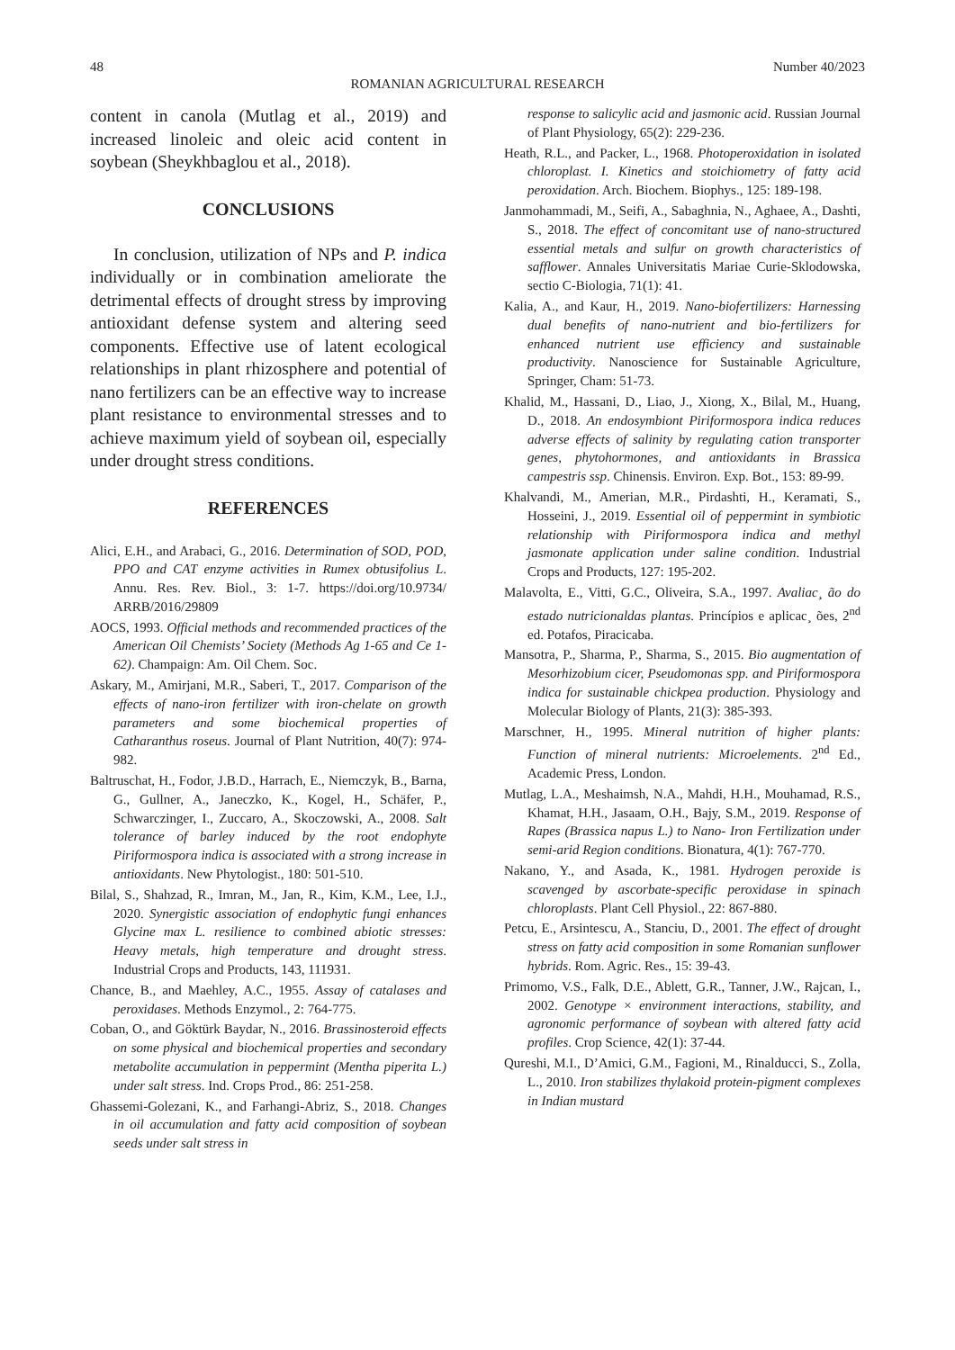48 Number 40/2023
ROMANIAN AGRICULTURAL RESEARCH
content in canola (Mutlag et al., 2019) and increased linoleic and oleic acid content in soybean (Sheykhbaglou et al., 2018).
CONCLUSIONS
In conclusion, utilization of NPs and P. indica individually or in combination ameliorate the detrimental effects of drought stress by improving antioxidant defense system and altering seed components. Effective use of latent ecological relationships in plant rhizosphere and potential of nano fertilizers can be an effective way to increase plant resistance to environmental stresses and to achieve maximum yield of soybean oil, especially under drought stress conditions.
REFERENCES
Alici, E.H., and Arabaci, G., 2016. Determination of SOD, POD, PPO and CAT enzyme activities in Rumex obtusifolius L. Annu. Res. Rev. Biol., 3: 1-7. https://doi.org/10.9734/ ARRB/2016/29809
AOCS, 1993. Official methods and recommended practices of the American Oil Chemists’ Society (Methods Ag 1-65 and Ce 1-62). Champaign: Am. Oil Chem. Soc.
Askary, M., Amirjani, M.R., Saberi, T., 2017. Comparison of the effects of nano-iron fertilizer with iron-chelate on growth parameters and some biochemical properties of Catharanthus roseus. Journal of Plant Nutrition, 40(7): 974-982.
Baltruschat, H., Fodor, J.B.D., Harrach, E., Niemczyk, B., Barna, G., Gullner, A., Janeczko, K., Kogel, H., Schäfer, P., Schwarczinger, I., Zuccaro, A., Skoczowski, A., 2008. Salt tolerance of barley induced by the root endophyte Piriformospora indica is associated with a strong increase in antioxidants. New Phytologist., 180: 501-510.
Bilal, S., Shahzad, R., Imran, M., Jan, R., Kim, K.M., Lee, I.J., 2020. Synergistic association of endophytic fungi enhances Glycine max L. resilience to combined abiotic stresses: Heavy metals, high temperature and drought stress. Industrial Crops and Products, 143, 111931.
Chance, B., and Maehley, A.C., 1955. Assay of catalases and peroxidases. Methods Enzymol., 2: 764-775.
Coban, O., and Göktürk Baydar, N., 2016. Brassinosteroid effects on some physical and biochemical properties and secondary metabolite accumulation in peppermint (Mentha piperita L.) under salt stress. Ind. Crops Prod., 86: 251-258.
Ghassemi-Golezani, K., and Farhangi-Abriz, S., 2018. Changes in oil accumulation and fatty acid composition of soybean seeds under salt stress in
response to salicylic acid and jasmonic acid. Russian Journal of Plant Physiology, 65(2): 229-236.
Heath, R.L., and Packer, L., 1968. Photoperoxidation in isolated chloroplast. I. Kinetics and stoichiometry of fatty acid peroxidation. Arch. Biochem. Biophys., 125: 189-198.
Janmohammadi, M., Seifi, A., Sabaghnia, N., Aghaee, A., Dashti, S., 2018. The effect of concomitant use of nano-structured essential metals and sulfur on growth characteristics of safflower. Annales Universitatis Mariae Curie-Sklodowska, sectio C-Biologia, 71(1): 41.
Kalia, A., and Kaur, H., 2019. Nano-biofertilizers: Harnessing dual benefits of nano-nutrient and bio-fertilizers for enhanced nutrient use efficiency and sustainable productivity. Nanoscience for Sustainable Agriculture, Springer, Cham: 51-73.
Khalid, M., Hassani, D., Liao, J., Xiong, X., Bilal, M., Huang, D., 2018. An endosymbiont Piriformospora indica reduces adverse effects of salinity by regulating cation transporter genes, phytohormones, and antioxidants in Brassica campestris ssp. Chinensis. Environ. Exp. Bot., 153: 89-99.
Khalvandi, M., Amerian, M.R., Pirdashti, H., Keramati, S., Hosseini, J., 2019. Essential oil of peppermint in symbiotic relationship with Piriformospora indica and methyl jasmonate application under saline condition. Industrial Crops and Products, 127: 195-202.
Malavolta, E., Vitti, G.C., Oliveira, S.A., 1997. Avaliac¸ ão do estado nutricionaldas plantas. Princípios e aplicac¸ ões, 2<sup>nd</sup> ed. Potafos, Piracicaba.
Mansotra, P., Sharma, P., Sharma, S., 2015. Bio augmentation of Mesorhizobium cicer, Pseudomonas spp. and Piriformospora indica for sustainable chickpea production. Physiology and Molecular Biology of Plants, 21(3): 385-393.
Marschner, H., 1995. Mineral nutrition of higher plants: Function of mineral nutrients: Microelements. 2<sup>nd</sup> Ed., Academic Press, London.
Mutlag, L.A., Meshaimsh, N.A., Mahdi, H.H., Mouhamad, R.S., Khamat, H.H., Jasaam, O.H., Bajy, S.M., 2019. Response of Rapes (Brassica napus L.) to Nano- Iron Fertilization under semi-arid Region conditions. Bionatura, 4(1): 767-770.
Nakano, Y., and Asada, K., 1981. Hydrogen peroxide is scavenged by ascorbate-specific peroxidase in spinach chloroplasts. Plant Cell Physiol., 22: 867-880.
Petcu, E., Arsintescu, A., Stanciu, D., 2001. The effect of drought stress on fatty acid composition in some Romanian sunflower hybrids. Rom. Agric. Res., 15: 39-43.
Primomo, V.S., Falk, D.E., Ablett, G.R., Tanner, J.W., Rajcan, I., 2002. Genotype × environment interactions, stability, and agronomic performance of soybean with altered fatty acid profiles. Crop Science, 42(1): 37-44.
Qureshi, M.I., D’Amici, G.M., Fagioni, M., Rinalducci, S., Zolla, L., 2010. Iron stabilizes thylakoid protein-pigment complexes in Indian mustard